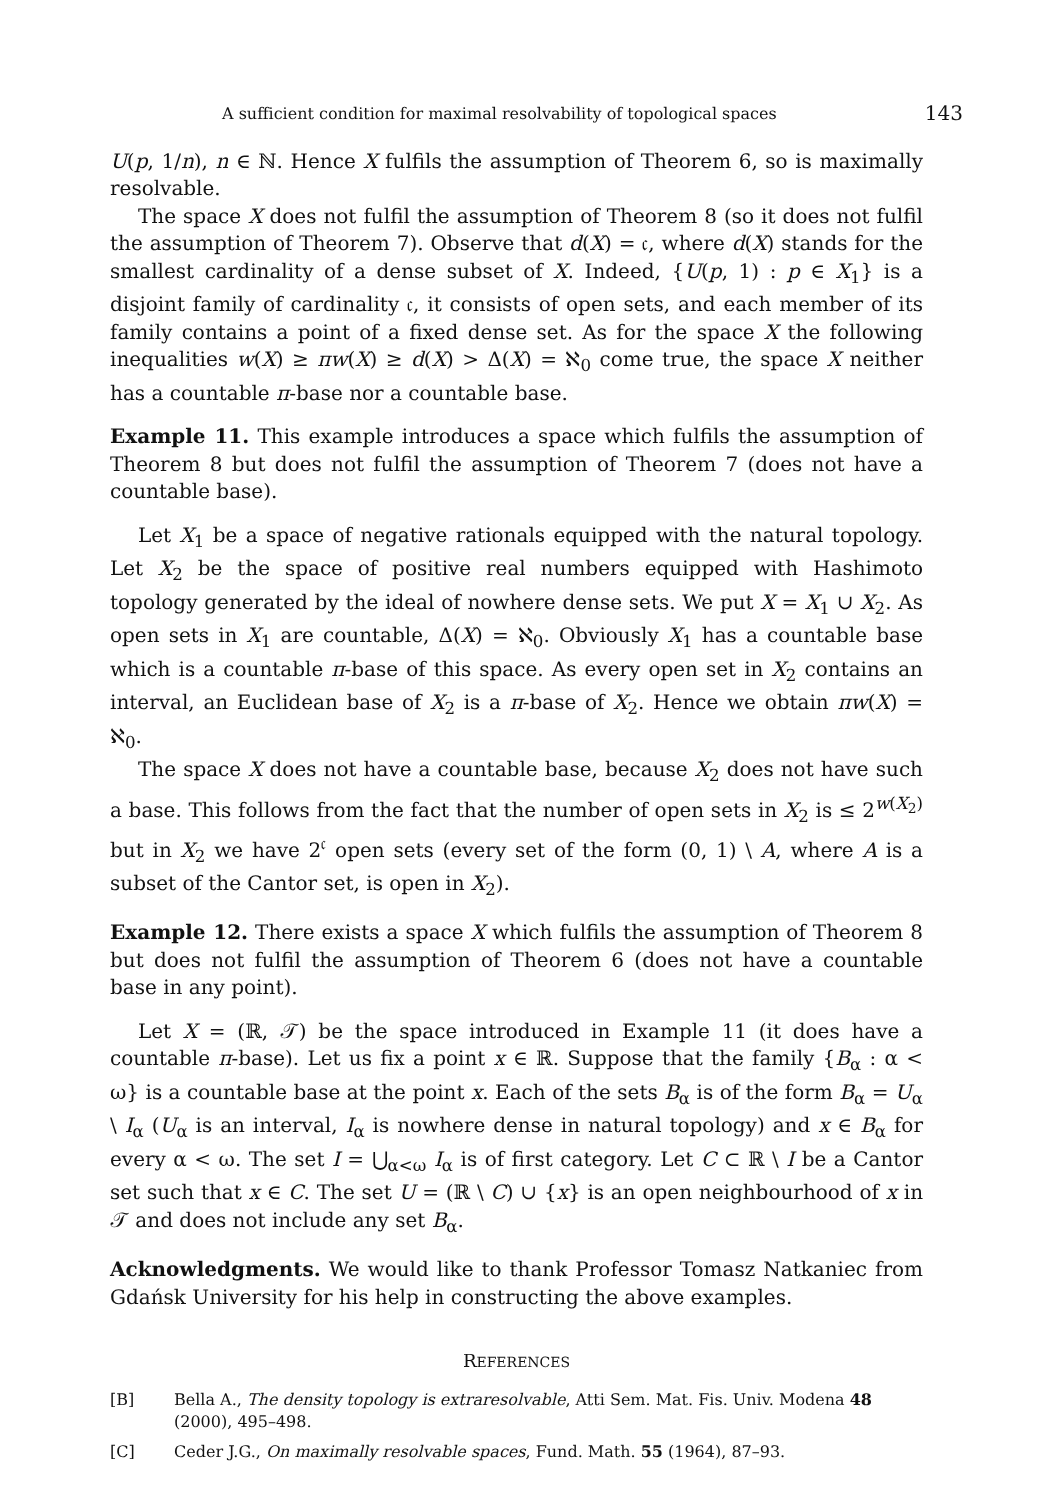A sufficient condition for maximal resolvability of topological spaces 143
U(p, 1/n), n ∈ ℕ. Hence X fulfils the assumption of Theorem 6, so is maximally resolvable.
The space X does not fulfil the assumption of Theorem 8 (so it does not fulfil the assumption of Theorem 7). Observe that d(X) = 𝔠, where d(X) stands for the smallest cardinality of a dense subset of X. Indeed, {U(p, 1) : p ∈ X<sub>1</sub>} is a disjoint family of cardinality 𝔠, it consists of open sets, and each member of its family contains a point of a fixed dense set. As for the space X the following inequalities w(X) ≥ πw(X) ≥ d(X) > Δ(X) = ℵ<sub>0</sub> come true, the space X neither has a countable π-base nor a countable base.
Example 11. This example introduces a space which fulfils the assumption of Theorem 8 but does not fulfil the assumption of Theorem 7 (does not have a countable base).
Let X<sub>1</sub> be a space of negative rationals equipped with the natural topology. Let X<sub>2</sub> be the space of positive real numbers equipped with Hashimoto topology generated by the ideal of nowhere dense sets. We put X = X<sub>1</sub> ∪ X<sub>2</sub>. As open sets in X<sub>1</sub> are countable, Δ(X) = ℵ<sub>0</sub>. Obviously X<sub>1</sub> has a countable base which is a countable π-base of this space. As every open set in X<sub>2</sub> contains an interval, an Euclidean base of X<sub>2</sub> is a π-base of X<sub>2</sub>. Hence we obtain πw(X) = ℵ<sub>0</sub>.
The space X does not have a countable base, because X<sub>2</sub> does not have such a base. This follows from the fact that the number of open sets in X<sub>2</sub> is ≤ 2<sup>w(X<sub>2</sub>)</sup> but in X<sub>2</sub> we have 2<sup>𝔠</sup> open sets (every set of the form (0, 1) \ A, where A is a subset of the Cantor set, is open in X<sub>2</sub>).
Example 12. There exists a space X which fulfils the assumption of Theorem 8 but does not fulfil the assumption of Theorem 6 (does not have a countable base in any point).
Let X = (ℝ, 𝒯) be the space introduced in Example 11 (it does have a countable π-base). Let us fix a point x ∈ ℝ. Suppose that the family {B<sub>α</sub> : α < ω} is a countable base at the point x. Each of the sets B<sub>α</sub> is of the form B<sub>α</sub> = U<sub>α</sub> \ I<sub>α</sub> (U<sub>α</sub> is an interval, I<sub>α</sub> is nowhere dense in natural topology) and x ∈ B<sub>α</sub> for every α < ω. The set I = ⋃<sub>α<ω</sub> I<sub>α</sub> is of first category. Let C ⊂ ℝ \ I be a Cantor set such that x ∈ C. The set U = (ℝ \ C) ∪ {x} is an open neighbourhood of x in 𝒯 and does not include any set B<sub>α</sub>.
Acknowledgments. We would like to thank Professor Tomasz Natkaniec from Gdańsk University for his help in constructing the above examples.
REFERENCES
[B] Bella A., The density topology is extraresolvable, Atti Sem. Mat. Fis. Univ. Modena 48 (2000), 495–498.
[C] Ceder J.G., On maximally resolvable spaces, Fund. Math. 55 (1964), 87–93.